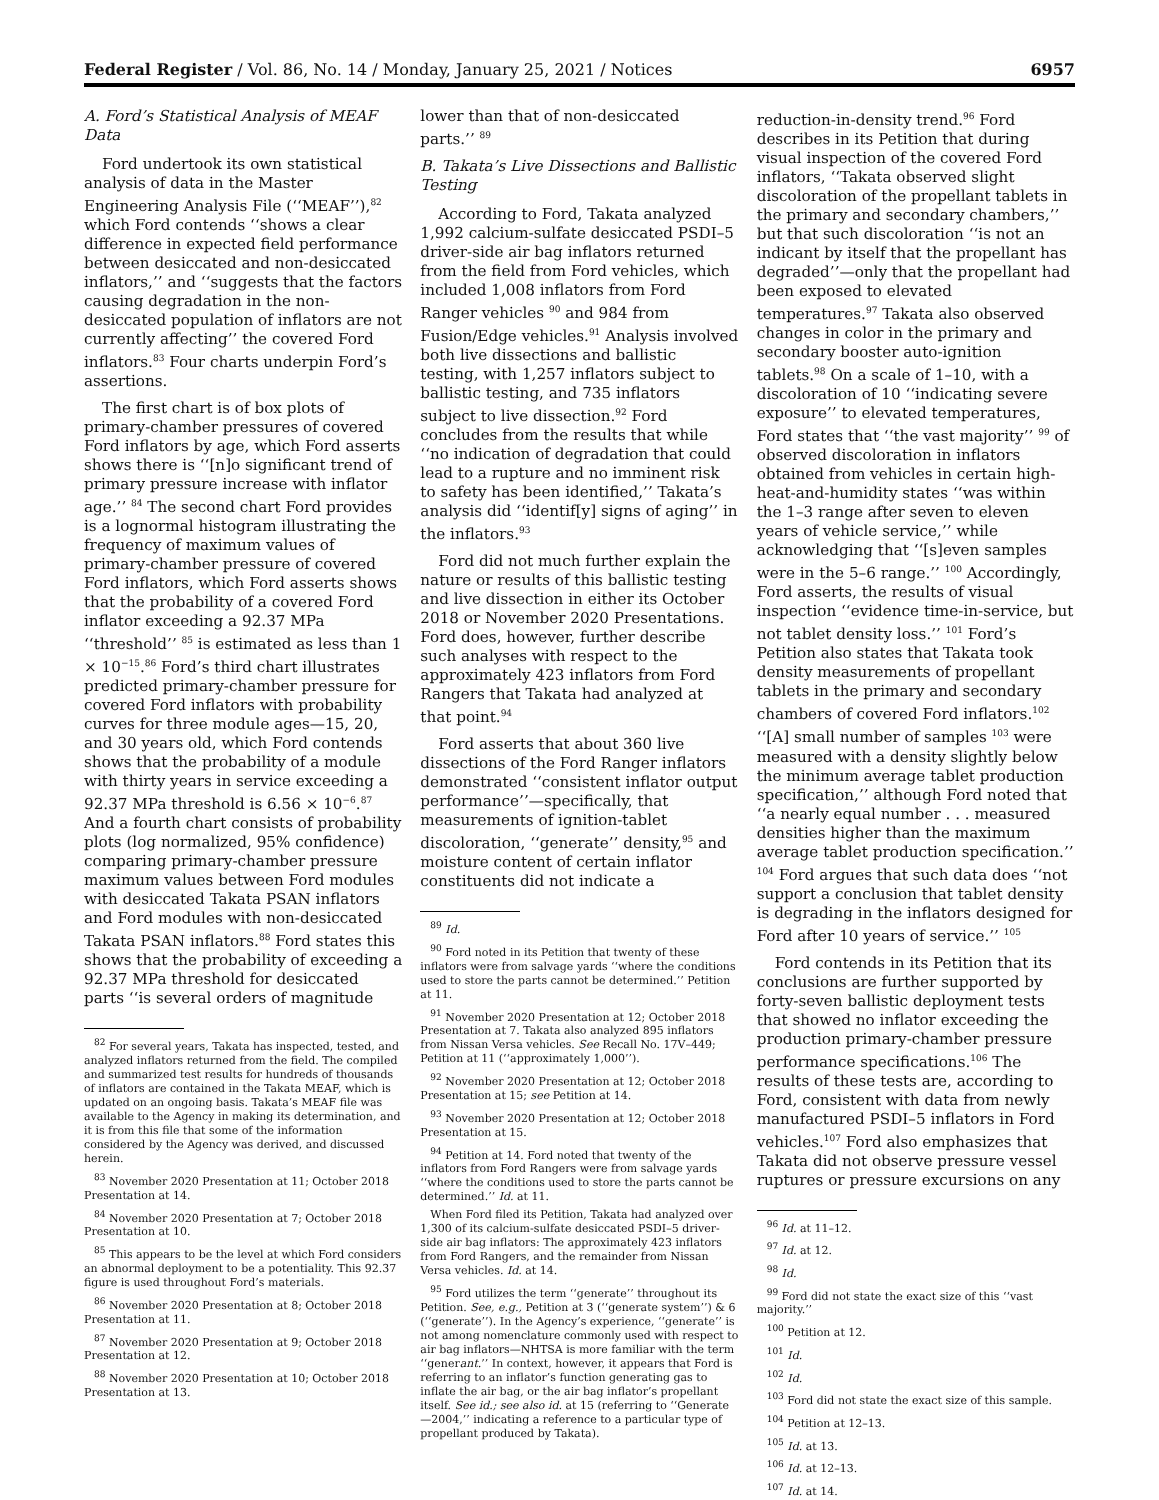Federal Register / Vol. 86, No. 14 / Monday, January 25, 2021 / Notices 6957
A. Ford’s Statistical Analysis of MEAF Data
Ford undertook its own statistical analysis of data in the Master Engineering Analysis File (‘‘MEAF’’),<sup>82</sup> which Ford contends ‘‘shows a clear difference in expected field performance between desiccated and non-desiccated inflators,’’ and ‘‘suggests that the factors causing degradation in the non-desiccated population of inflators are not currently affecting’’ the covered Ford inflators.<sup>83</sup> Four charts underpin Ford’s assertions.
The first chart is of box plots of primary-chamber pressures of covered Ford inflators by age, which Ford asserts shows there is ‘‘[n]o significant trend of primary pressure increase with inflator age.’’ <sup>84</sup> The second chart Ford provides is a lognormal histogram illustrating the frequency of maximum values of primary-chamber pressure of covered Ford inflators, which Ford asserts shows that the probability of a covered Ford inflator exceeding a 92.37 MPa ‘‘threshold’’ <sup>85</sup> is estimated as less than 1 × 10<sup>−15</sup>.<sup>86</sup> Ford’s third chart illustrates predicted primary-chamber pressure for covered Ford inflators with probability curves for three module ages—15, 20, and 30 years old, which Ford contends shows that the probability of a module with thirty years in service exceeding a 92.37 MPa threshold is 6.56 × 10<sup>−6</sup>.<sup>87</sup> And a fourth chart consists of probability plots (log normalized, 95% confidence) comparing primary-chamber pressure maximum values between Ford modules with desiccated Takata PSAN inflators and Ford modules with non-desiccated Takata PSAN inflators.<sup>88</sup> Ford states this shows that the probability of exceeding a 92.37 MPa threshold for desiccated parts ‘‘is several orders of magnitude
<sup>82</sup> For several years, Takata has inspected, tested, and analyzed inflators returned from the field. The compiled and summarized test results for hundreds of thousands of inflators are contained in the Takata MEAF, which is updated on an ongoing basis. Takata’s MEAF file was available to the Agency in making its determination, and it is from this file that some of the information considered by the Agency was derived, and discussed herein.
<sup>83</sup> November 2020 Presentation at 11; October 2018 Presentation at 14.
<sup>84</sup> November 2020 Presentation at 7; October 2018 Presentation at 10.
<sup>85</sup> This appears to be the level at which Ford considers an abnormal deployment to be a potentiality. This 92.37 figure is used throughout Ford’s materials.
<sup>86</sup> November 2020 Presentation at 8; October 2018 Presentation at 11.
<sup>87</sup> November 2020 Presentation at 9; October 2018 Presentation at 12.
<sup>88</sup> November 2020 Presentation at 10; October 2018 Presentation at 13.
lower than that of non-desiccated parts.’’ <sup>89</sup>
B. Takata’s Live Dissections and Ballistic Testing
According to Ford, Takata analyzed 1,992 calcium-sulfate desiccated PSDI–5 driver-side air bag inflators returned from the field from Ford vehicles, which included 1,008 inflators from Ford Ranger vehicles <sup>90</sup> and 984 from Fusion/Edge vehicles.<sup>91</sup> Analysis involved both live dissections and ballistic testing, with 1,257 inflators subject to ballistic testing, and 735 inflators subject to live dissection.<sup>92</sup> Ford concludes from the results that while ‘‘no indication of degradation that could lead to a rupture and no imminent risk to safety has been identified,’’ Takata’s analysis did ‘‘identif[y] signs of aging’’ in the inflators.<sup>93</sup>
Ford did not much further explain the nature or results of this ballistic testing and live dissection in either its October 2018 or November 2020 Presentations. Ford does, however, further describe such analyses with respect to the approximately 423 inflators from Ford Rangers that Takata had analyzed at that point.<sup>94</sup>
Ford asserts that about 360 live dissections of the Ford Ranger inflators demonstrated ‘‘consistent inflator output performance’’—specifically, that measurements of ignition-tablet discoloration, ‘‘generate’’ density,<sup>95</sup> and moisture content of certain inflator constituents did not indicate a
<sup>89</sup> Id.
<sup>90</sup> Ford noted in its Petition that twenty of these inflators were from salvage yards ‘‘where the conditions used to store the parts cannot be determined.’’ Petition at 11.
<sup>91</sup> November 2020 Presentation at 12; October 2018 Presentation at 7. Takata also analyzed 895 inflators from Nissan Versa vehicles. See Recall No. 17V–449; Petition at 11 (‘‘approximately 1,000’’).
<sup>92</sup> November 2020 Presentation at 12; October 2018 Presentation at 15; see Petition at 14.
<sup>93</sup> November 2020 Presentation at 12; October 2018 Presentation at 15.
<sup>94</sup> Petition at 14. Ford noted that twenty of the inflators from Ford Rangers were from salvage yards ‘‘where the conditions used to store the parts cannot be determined.’’ Id. at 11.
When Ford filed its Petition, Takata had analyzed over 1,300 of its calcium-sulfate desiccated PSDI–5 driver-side air bag inflators: The approximately 423 inflators from Ford Rangers, and the remainder from Nissan Versa vehicles. Id. at 14.
<sup>95</sup> Ford utilizes the term ‘‘generate’’ throughout its Petition. See, e.g., Petition at 3 (‘‘generate system’’) & 6 (‘‘generate’’). In the Agency’s experience, ‘‘generate’’ is not among nomenclature commonly used with respect to air bag inflators—NHTSA is more familiar with the term ‘‘generant.’’ In context, however, it appears that Ford is referring to an inflator’s function generating gas to inflate the air bag, or the air bag inflator’s propellant itself. See id.; see also id. at 15 (referring to ‘‘Generate—2004,’’ indicating a reference to a particular type of propellant produced by Takata).
reduction-in-density trend.<sup>96</sup> Ford describes in its Petition that during visual inspection of the covered Ford inflators, ‘‘Takata observed slight discoloration of the propellant tablets in the primary and secondary chambers,’’ but that such discoloration ‘‘is not an indicant by itself that the propellant has degraded’’—only that the propellant had been exposed to elevated temperatures.<sup>97</sup> Takata also observed changes in color in the primary and secondary booster auto-ignition tablets.<sup>98</sup> On a scale of 1–10, with a discoloration of 10 ‘‘indicating severe exposure’’ to elevated temperatures, Ford states that ‘‘the vast majority’’ <sup>99</sup> of observed discoloration in inflators obtained from vehicles in certain high-heat-and-humidity states ‘‘was within the 1–3 range after seven to eleven years of vehicle service,’’ while acknowledging that ‘‘[s]even samples were in the 5–6 range.’’ <sup>100</sup> Accordingly, Ford asserts, the results of visual inspection ‘‘evidence time-in-service, but not tablet density loss.’’ <sup>101</sup> Ford’s Petition also states that Takata took density measurements of propellant tablets in the primary and secondary chambers of covered Ford inflators.<sup>102</sup> ‘‘[A] small number of samples <sup>103</sup> were measured with a density slightly below the minimum average tablet production specification,’’ although Ford noted that ‘‘a nearly equal number . . . measured densities higher than the maximum average tablet production specification.’’ <sup>104</sup> Ford argues that such data does ‘‘not support a conclusion that tablet density is degrading in the inflators designed for Ford after 10 years of service.’’ <sup>105</sup>
Ford contends in its Petition that its conclusions are further supported by forty-seven ballistic deployment tests that showed no inflator exceeding the production primary-chamber pressure performance specifications.<sup>106</sup> The results of these tests are, according to Ford, consistent with data from newly manufactured PSDI–5 inflators in Ford vehicles.<sup>107</sup> Ford also emphasizes that Takata did not observe pressure vessel ruptures or pressure excursions on any
<sup>96</sup> Id. at 11–12.
<sup>97</sup> Id. at 12.
<sup>98</sup> Id.
<sup>99</sup> Ford did not state the exact size of this ‘‘vast majority.’’
<sup>100</sup> Petition at 12.
<sup>101</sup> Id.
<sup>102</sup> Id.
<sup>103</sup> Ford did not state the exact size of this sample.
<sup>104</sup> Petition at 12–13.
<sup>105</sup> Id. at 13.
<sup>106</sup> Id. at 12–13.
<sup>107</sup> Id. at 14.